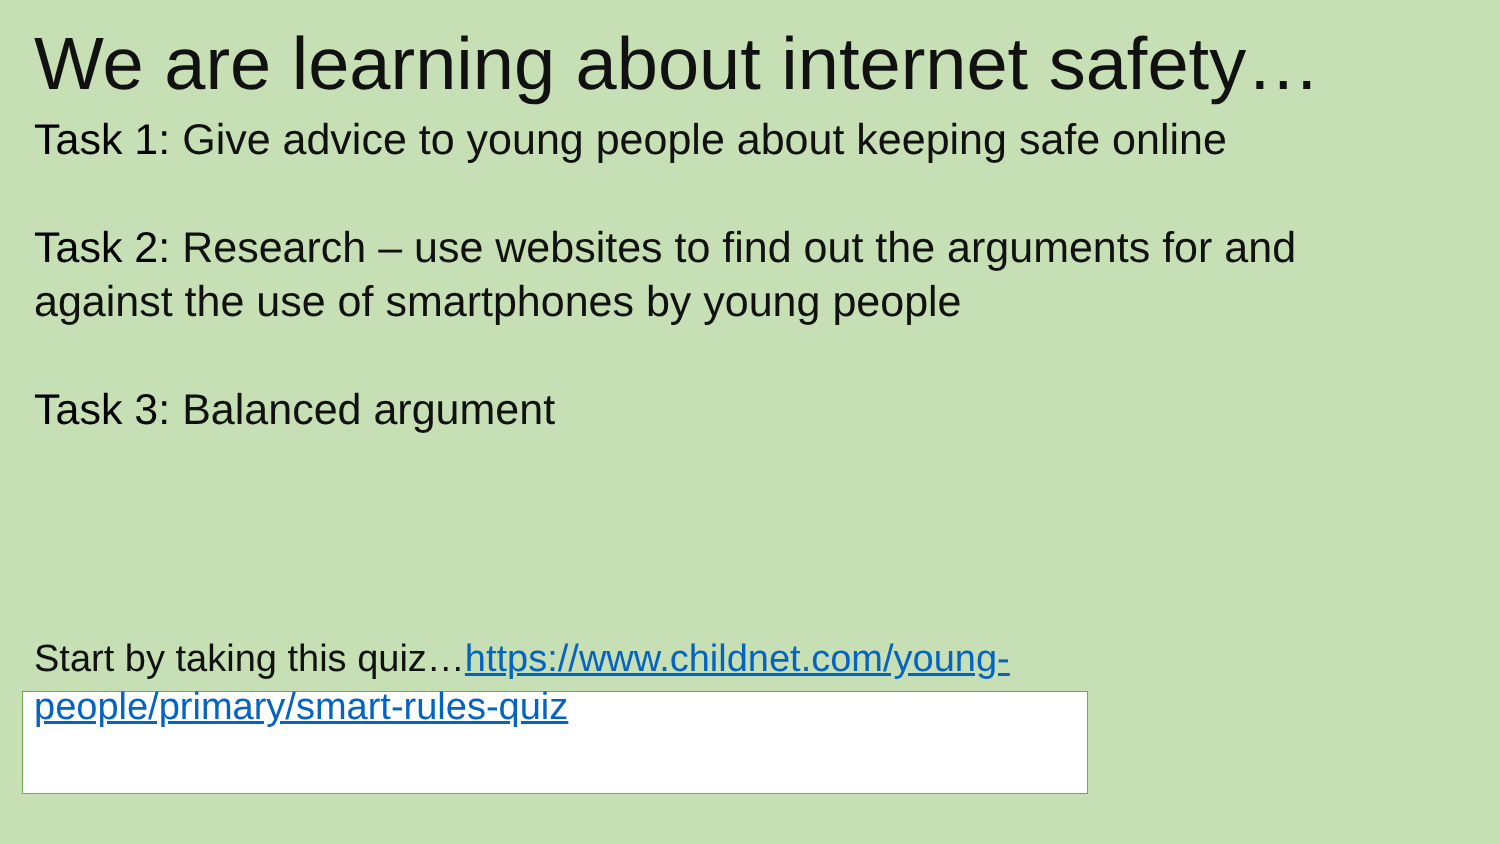We are learning about internet safety…
Task 1: Give advice to young people about keeping safe online
Task 2: Research – use websites to find out the arguments for and against the use of smartphones by young people
Task 3: Balanced argument
Start by taking this quiz…https://www.childnet.com/young-people/primary/smart-rules-quiz